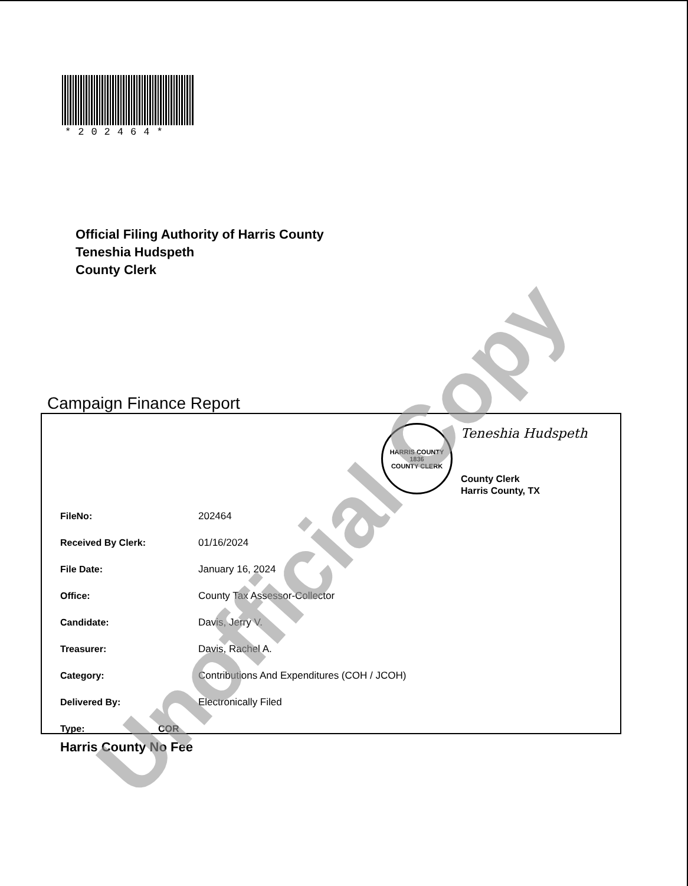*202464*
Official Filing Authority of Harris County
Teneshia Hudspeth
County Clerk
Campaign Finance Report
HARRIS COUNTY
1836
COUNTY CLERK
Teneshia Hudspeth
County Clerk
Harris County, TX
| FileNo: | 202464 |
| Received By Clerk: | 01/16/2024 |
| File Date: | January 16, 2024 |
| Office: | County Tax Assessor-Collector |
| Candidate: | Davis, Jerry V. |
| Treasurer: | Davis, Rachel A. |
| Category: | Contributions And Expenditures (COH / JCOH) |
| Delivered By: | Electronically Filed |
| Type: COR | |
Harris County No Fee Unofficial Copy